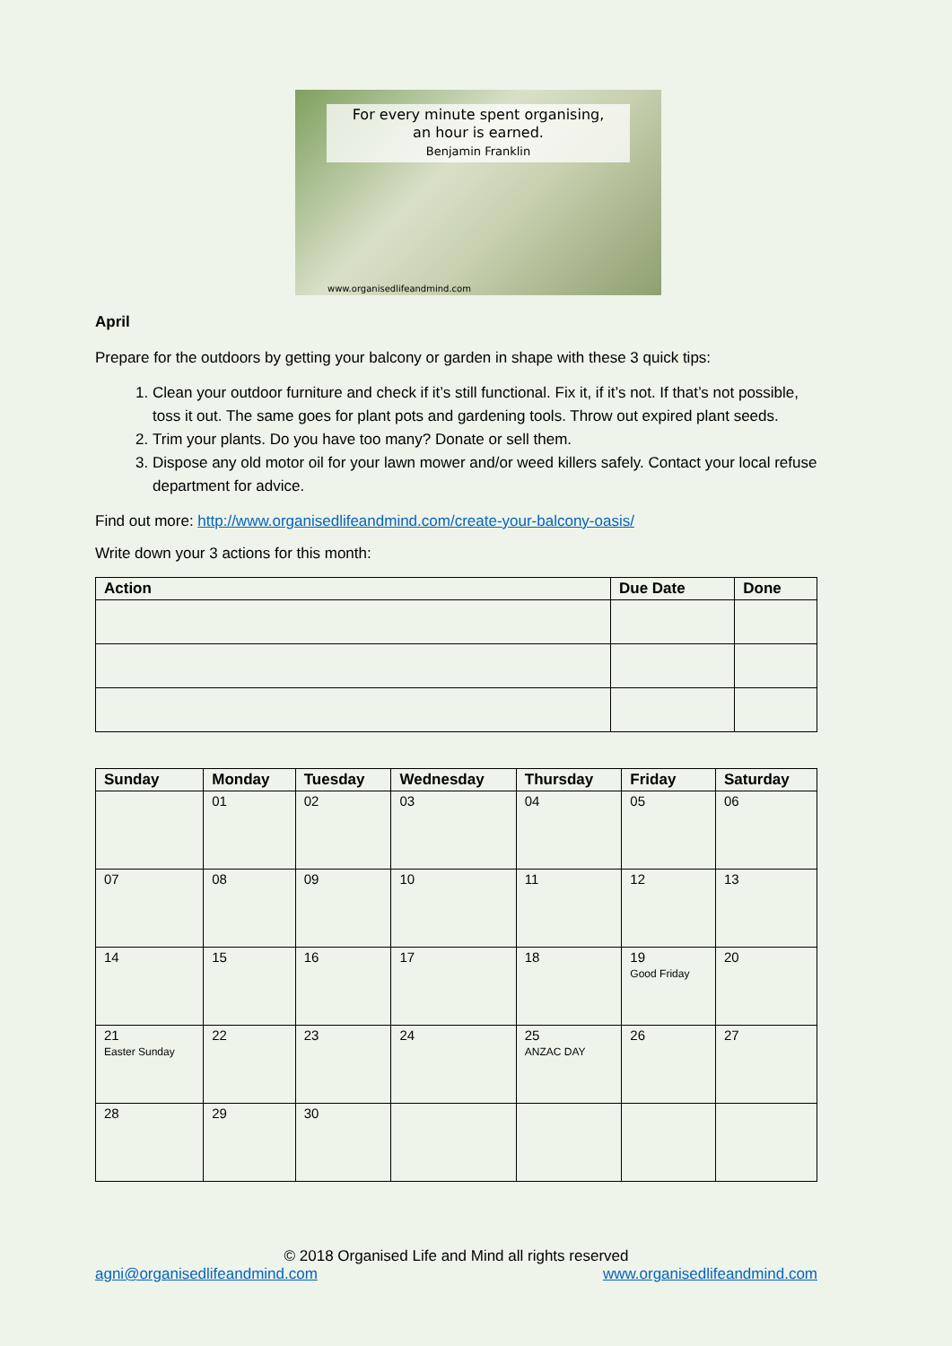For every minute spent organising,
an hour is earned.
Benjamin Franklin
www.organisedlifeandmind.com
April
Prepare for the outdoors by getting your balcony or garden in shape with these 3 quick tips:
1. Clean your outdoor furniture and check if it’s still functional. Fix it, if it’s not. If that’s not possible, toss it out. The same goes for plant pots and gardening tools. Throw out expired plant seeds.
2. Trim your plants. Do you have too many? Donate or sell them.
3. Dispose any old motor oil for your lawn mower and/or weed killers safely. Contact your local refuse department for advice.
Find out more: http://www.organisedlifeandmind.com/create-your-balcony-oasis/
Write down your 3 actions for this month:
| Action | Due Date | Done |
| --- | --- | --- |
| Sunday | Monday | Tuesday | Wednesday | Thursday | Friday | Saturday |
| --- | --- | --- | --- | --- | --- | --- |
| | 01 | 02 | 03 | 04 | 05 | 06 |
| 07 | 08 | 09 | 10 | 11 | 12 | 13 |
| 14 | 15 | 16 | 17 | 18 | 19 Good Friday | 20 |
| 21 Easter Sunday | 22 | 23 | 24 | 25 ANZAC DAY | 26 | 27 |
| 28 | 29 | 30 | | | | |
© 2018 Organised Life and Mind all rights reserved
agni@organisedlifeandmind.com www.organisedlifeandmind.com